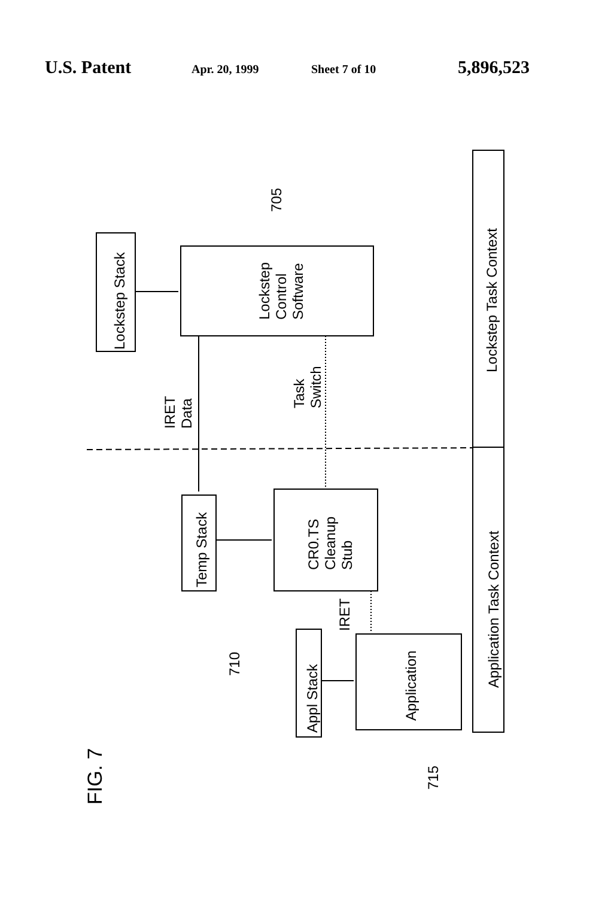U.S. Patent
Apr. 20, 1999 Sheet 7 of 10
5,896,523
Lockstep Stack
Lockstep
Control
Software
705
IRET
Data
Task
Switch
Lockstep Task Context
Temp Stack
CR0.TS
Cleanup
Stub
IRET
710
Appl Stack
Application
Application Task Context
715
FIG. 7